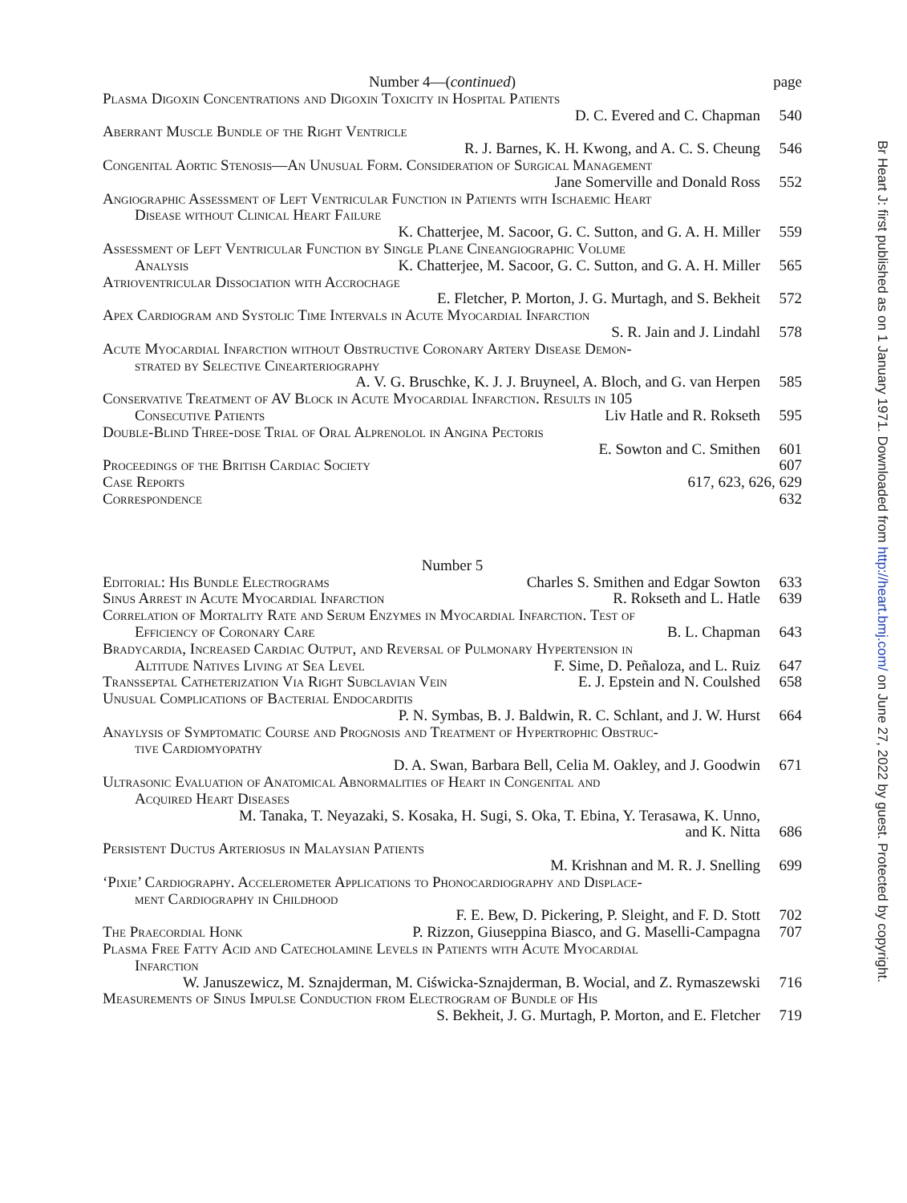Number 4—(continued) page
Plasma Digoxin Concentrations and Digoxin Toxicity in Hospital Patients
D. C. Evered and C. Chapman 540
Aberrant Muscle Bundle of the Right Ventricle
R. J. Barnes, K. H. Kwong, and A. C. S. Cheung 546
Congenital Aortic Stenosis—An Unusual Form. Consideration of Surgical Management
Jane Somerville and Donald Ross 552
Angiographic Assessment of Left Ventricular Function in Patients with Ischaemic Heart
Disease without Clinical Heart Failure
K. Chatterjee, M. Sacoor, G. C. Sutton, and G. A. H. Miller 559
Assessment of Left Ventricular Function by Single Plane Cineangiographic Volume
Analysis K. Chatterjee, M. Sacoor, G. C. Sutton, and G. A. H. Miller 565
Atrioventricular Dissociation with Accrochage
E. Fletcher, P. Morton, J. G. Murtagh, and S. Bekheit 572
Apex Cardiogram and Systolic Time Intervals in Acute Myocardial Infarction
S. R. Jain and J. Lindahl 578
Acute Myocardial Infarction without Obstructive Coronary Artery Disease Demon-
strated by Selective Cinearteriography
A. V. G. Bruschke, K. J. J. Bruyneel, A. Bloch, and G. van Herpen 585
Conservative Treatment of AV Block in Acute Myocardial Infarction. Results in 105
Consecutive Patients Liv Hatle and R. Rokseth 595
Double-Blind Three-dose Trial of Oral Alprenolol in Angina Pectoris
E. Sowton and C. Smithen 601
Proceedings of the British Cardiac Society 607
Case Reports 617, 623, 626, 629
Correspondence 632
Number 5
Editorial: His Bundle Electrograms Charles S. Smithen and Edgar Sowton 633
Sinus Arrest in Acute Myocardial Infarction R. Rokseth and L. Hatle 639
Correlation of Mortality Rate and Serum Enzymes in Myocardial Infarction. Test of
Efficiency of Coronary Care B. L. Chapman 643
Bradycardia, Increased Cardiac Output, and Reversal of Pulmonary Hypertension in
Altitude Natives Living at Sea Level F. Sime, D. Peñaloza, and L. Ruiz 647
Transseptal Catheterization Via Right Subclavian Vein E. J. Epstein and N. Coulshed 658
Unusual Complications of Bacterial Endocarditis
P. N. Symbas, B. J. Baldwin, R. C. Schlant, and J. W. Hurst 664
Anaylysis of Symptomatic Course and Prognosis and Treatment of Hypertrophic Obstruc-
tive Cardiomyopathy
D. A. Swan, Barbara Bell, Celia M. Oakley, and J. Goodwin 671
Ultrasonic Evaluation of Anatomical Abnormalities of Heart in Congenital and
Acquired Heart Diseases
M. Tanaka, T. Neyazaki, S. Kosaka, H. Sugi, S. Oka, T. Ebina, Y. Terasawa, K. Unno,
and K. Nitta 686
Persistent Ductus Arteriosus in Malaysian Patients
M. Krishnan and M. R. J. Snelling 699
‘Pixie’ Cardiography. Accelerometer Applications to Phonocardiography and Displace-
ment Cardiography in Childhood
F. E. Bew, D. Pickering, P. Sleight, and F. D. Stott 702
The Praecordial Honk P. Rizzon, Giuseppina Biasco, and G. Maselli-Campagna 707
Plasma Free Fatty Acid and Catecholamine Levels in Patients with Acute Myocardial
Infarction
W. Januszewicz, M. Sznajderman, M. Ciświcka-Sznajderman, B. Wocial, and Z. Rymaszewski 716
Measurements of Sinus Impulse Conduction from Electrogram of Bundle of His
S. Bekheit, J. G. Murtagh, P. Morton, and E. Fletcher 719
Br Heart J: first published as on 1 January 1971. Downloaded from http://heart.bmj.com/ on June 27, 2022 by guest. Protected by copyright.